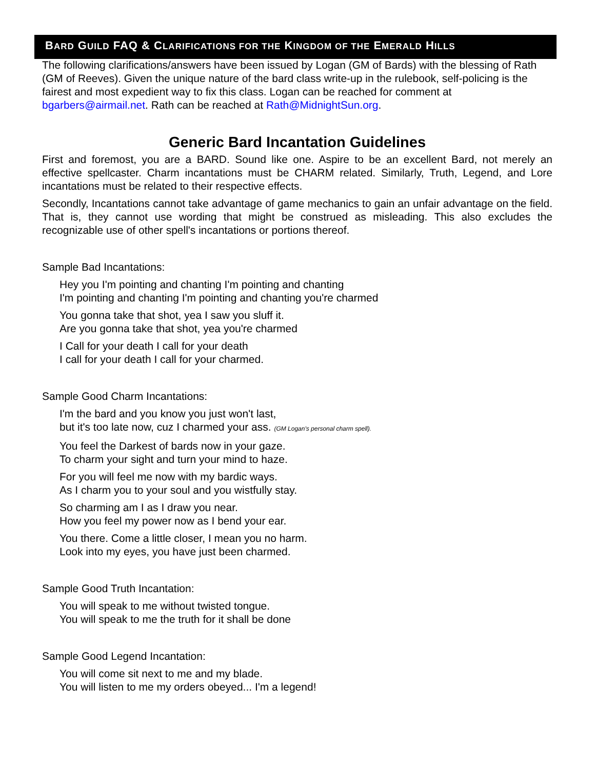BARD GUILD FAQ & CLARIFICATIONS FOR THE KINGDOM OF THE EMERALD HILLS
The following clarifications/answers have been issued by Logan (GM of Bards) with the blessing of Rath (GM of Reeves). Given the unique nature of the bard class write-up in the rulebook, self-policing is the fairest and most expedient way to fix this class. Logan can be reached for comment at bgarbers@airmail.net. Rath can be reached at Rath@MidnightSun.org.
Generic Bard Incantation Guidelines
First and foremost, you are a BARD. Sound like one. Aspire to be an excellent Bard, not merely an effective spellcaster. Charm incantations must be CHARM related. Similarly, Truth, Legend, and Lore incantations must be related to their respective effects.
Secondly, Incantations cannot take advantage of game mechanics to gain an unfair advantage on the field. That is, they cannot use wording that might be construed as misleading. This also excludes the recognizable use of other spell's incantations or portions thereof.
Sample Bad Incantations:
Hey you I'm pointing and chanting I'm pointing and chanting
I'm pointing and chanting I'm pointing and chanting you're charmed
You gonna take that shot, yea I saw you sluff it.
Are you gonna take that shot, yea you're charmed
I Call for your death I call for your death
I call for your death I call for your charmed.
Sample Good Charm Incantations:
I'm the bard and you know you just won't last,
but it's too late now, cuz I charmed your ass. (GM Logan's personal charm spell).
You feel the Darkest of bards now in your gaze.
To charm your sight and turn your mind to haze.
For you will feel me now with my bardic ways.
As I charm you to your soul and you wistfully stay.
So charming am I as I draw you near.
How you feel my power now as I bend your ear.
You there. Come a little closer, I mean you no harm.
Look into my eyes, you have just been charmed.
Sample Good Truth Incantation:
You will speak to me without twisted tongue.
You will speak to me the truth for it shall be done
Sample Good Legend Incantation:
You will come sit next to me and my blade.
You will listen to me my orders obeyed... I'm a legend!